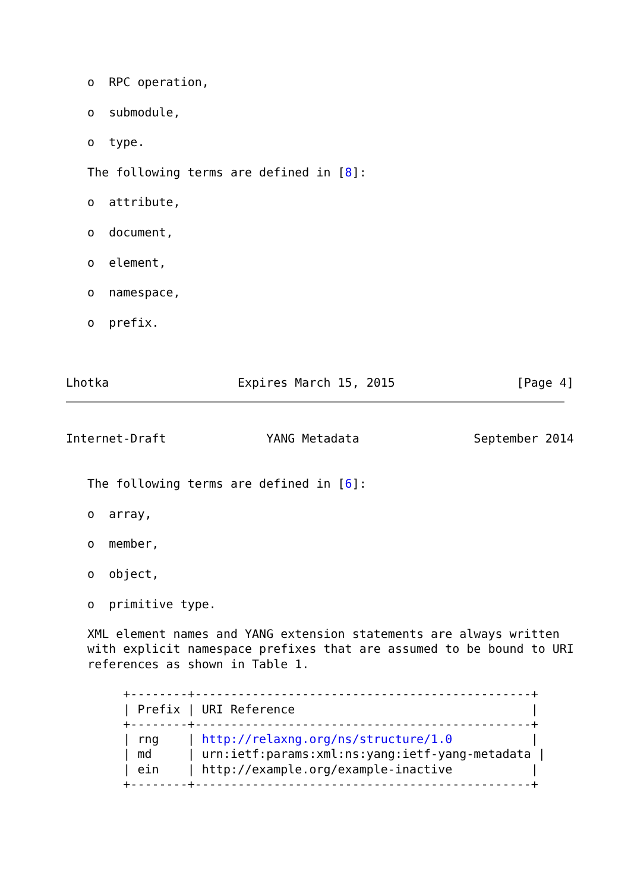o  RPC operation,

   o  submodule,

   o  type.

   The following terms are defined in [8]:

   o  attribute,

   o  document,

   o  element,

   o  namespace,

   o  prefix.



Lhotka                  Expires March 15, 2015                 [Page 4]
Internet-Draft              YANG Metadata                September 2014


   The following terms are defined in [6]:

   o  array,

   o  member,

   o  object,

   o  primitive type.

   XML element names and YANG extension statements are always written
   with explicit namespace prefixes that are assumed to be bound to URI
   references as shown in Table 1.

        +--------+-----------------------------------------------+
        | Prefix | URI Reference                                 |
        +--------+-----------------------------------------------+
        | rng    | http://relaxng.org/ns/structure/1.0           |
        | md     | urn:ietf:params:xml:ns:yang:ietf-yang-metadata |
        | ein    | http://example.org/example-inactive           |
        +--------+-----------------------------------------------+